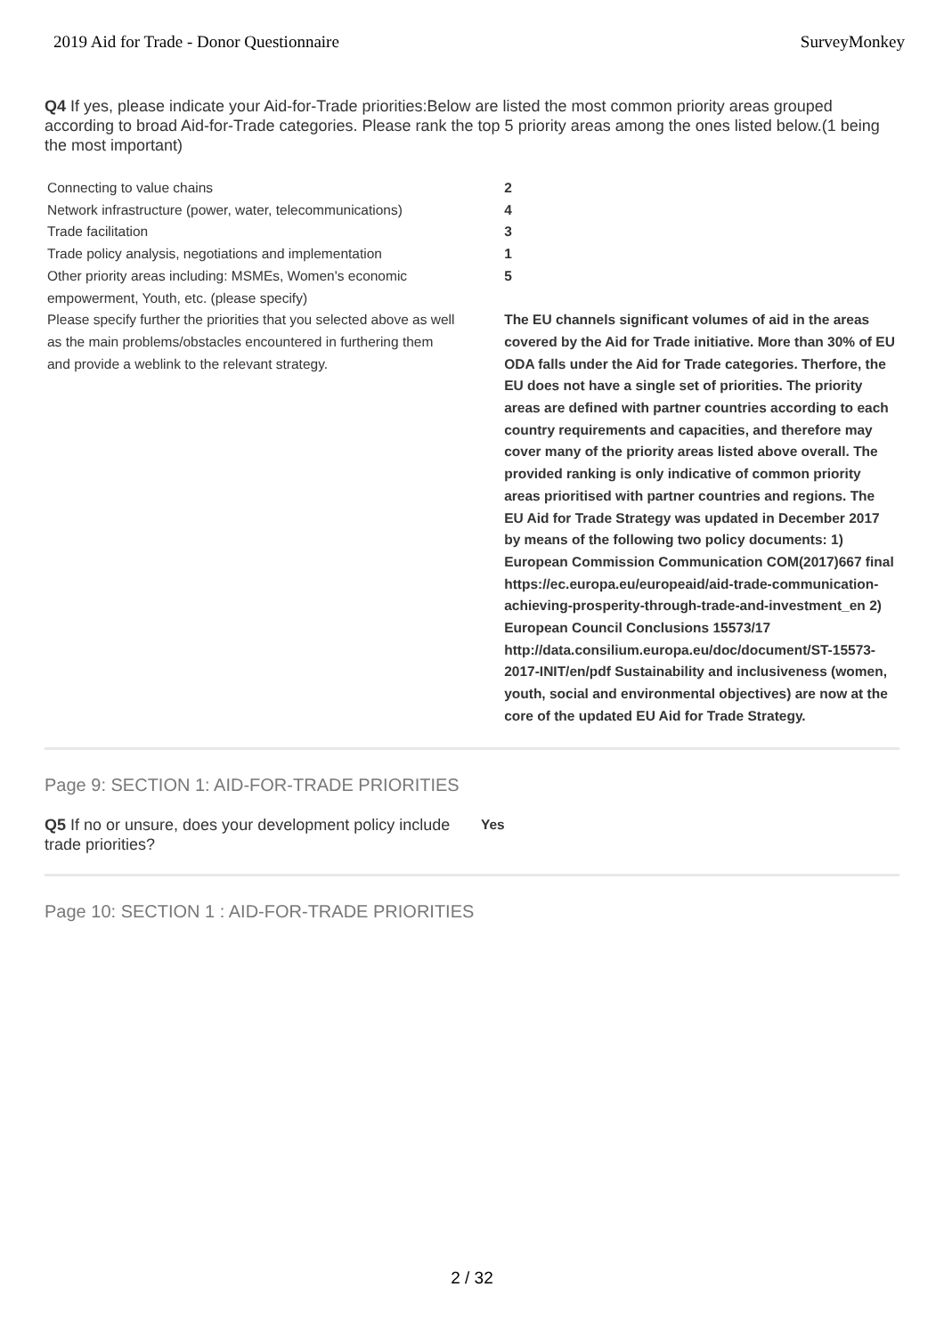2019 Aid for Trade - Donor Questionnaire SurveyMonkey
Q4 If yes, please indicate your Aid-for-Trade priorities:Below are listed the most common priority areas grouped according to broad Aid-for-Trade categories. Please rank the top 5 priority areas among the ones listed below.(1 being the most important)
| Connecting to value chains | 2 |
| Network infrastructure (power, water, telecommunications) | 4 |
| Trade facilitation | 3 |
| Trade policy analysis, negotiations and implementation | 1 |
| Other priority areas including: MSMEs, Women's economic empowerment, Youth, etc. (please specify) | 5 |
| Please specify further the priorities that you selected above as well as the main problems/obstacles encountered in furthering them and provide a weblink to the relevant strategy. | The EU channels significant volumes of aid in the areas covered by the Aid for Trade initiative. More than 30% of EU ODA falls under the Aid for Trade categories. Therfore, the EU does not have a single set of priorities. The priority areas are defined with partner countries according to each country requirements and capacities, and therefore may cover many of the priority areas listed above overall. The provided ranking is only indicative of common priority areas prioritised with partner countries and regions. The EU Aid for Trade Strategy was updated in December 2017 by means of the following two policy documents: 1) European Commission Communication COM(2017)667 final https://ec.europa.eu/europeaid/aid-trade-communication-achieving-prosperity-through-trade-and-investment_en 2) European Council Conclusions 15573/17 http://data.consilium.europa.eu/doc/document/ST-15573-2017-INIT/en/pdf Sustainability and inclusiveness (women, youth, social and environmental objectives) are now at the core of the updated EU Aid for Trade Strategy. |
Page 9: SECTION 1: AID-FOR-TRADE PRIORITIES
Q5 If no or unsure, does your development policy include trade priorities?
Yes
Page 10: SECTION 1 : AID-FOR-TRADE PRIORITIES
2 / 32